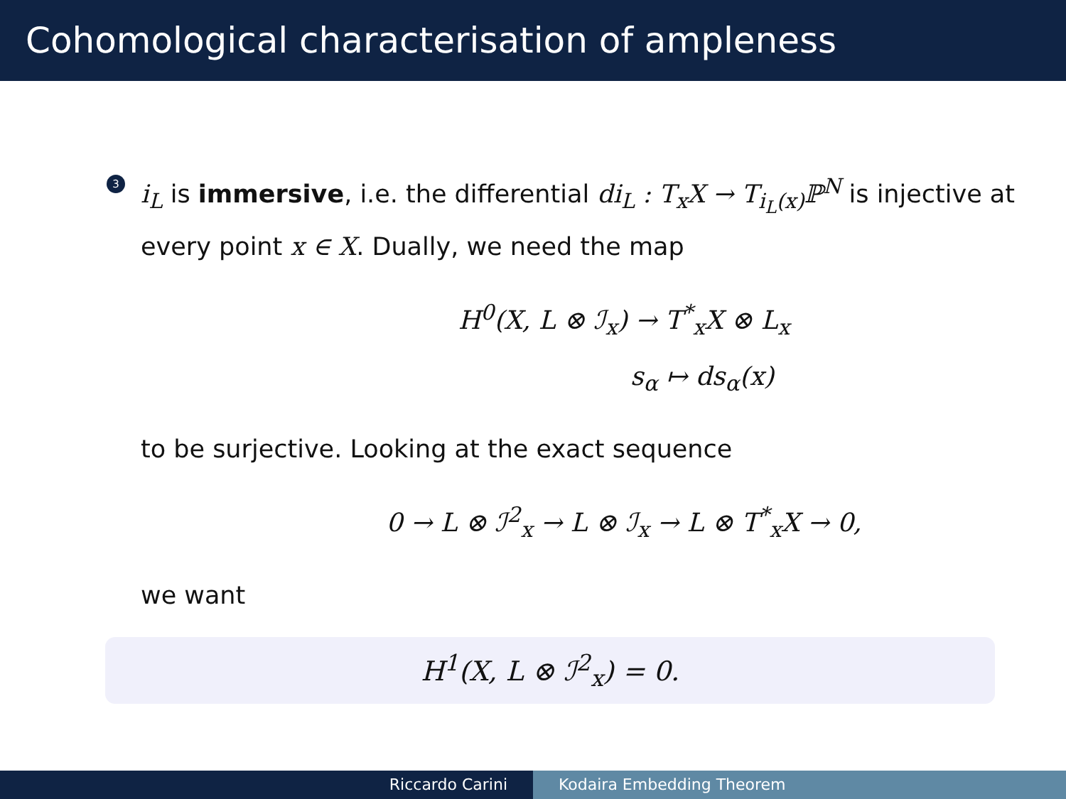Cohomological characterisation of ampleness
3
i<sub>L</sub> is immersive, i.e. the differential di<sub>L</sub> : T<sub>x</sub>X → T<sub>i<sub>L</sub>(x)</sub>ℙ<sup>N</sup> is injective at every point x ∈ X. Dually, we need the map
H<sup>0</sup>(X, L ⊗ ℐ<sub>x</sub>) → T<sup>*</sup><sub>x</sub>X ⊗ L<sub>x</sub>
s<sub>α</sub> ↦ ds<sub>α</sub>(x)
to be surjective. Looking at the exact sequence
0 → L ⊗ ℐ<sup>2</sup><sub>x</sub> → L ⊗ ℐ<sub>x</sub> → L ⊗ T<sup>*</sup><sub>x</sub>X → 0,
we want
H<sup>1</sup>(X, L ⊗ ℐ<sup>2</sup><sub>x</sub>) = 0.
Riccardo Carini Kodaira Embedding Theorem